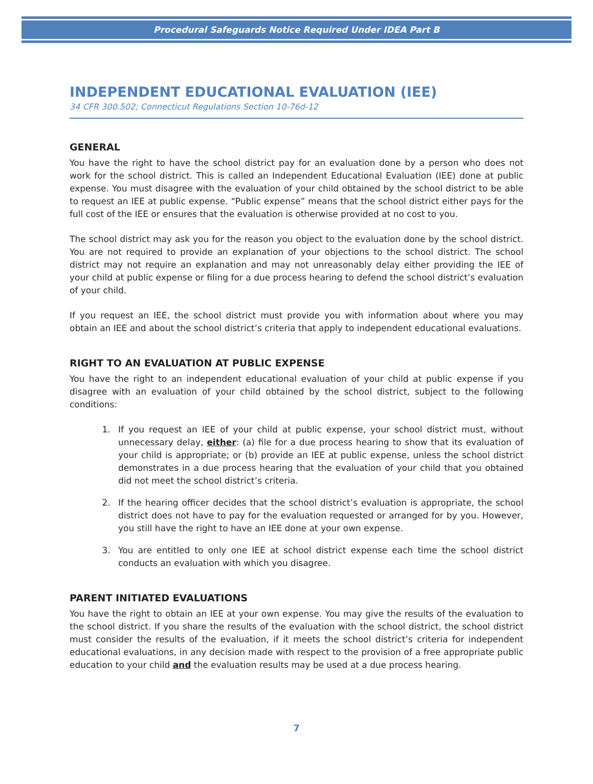Procedural Safeguards Notice Required Under IDEA Part B
INDEPENDENT EDUCATIONAL EVALUATION (IEE)
34 CFR 300.502; Connecticut Regulations Section 10-76d-12
GENERAL
You have the right to have the school district pay for an evaluation done by a person who does not work for the school district. This is called an Independent Educational Evaluation (IEE) done at public expense. You must disagree with the evaluation of your child obtained by the school district to be able to request an IEE at public expense. “Public expense” means that the school district either pays for the full cost of the IEE or ensures that the evaluation is otherwise provided at no cost to you.
The school district may ask you for the reason you object to the evaluation done by the school district. You are not required to provide an explanation of your objections to the school district. The school district may not require an explanation and may not unreasonably delay either providing the IEE of your child at public expense or filing for a due process hearing to defend the school district’s evaluation of your child.
If you request an IEE, the school district must provide you with information about where you may obtain an IEE and about the school district’s criteria that apply to independent educational evaluations.
RIGHT TO AN EVALUATION AT PUBLIC EXPENSE
You have the right to an independent educational evaluation of your child at public expense if you disagree with an evaluation of your child obtained by the school district, subject to the following conditions:
1. If you request an IEE of your child at public expense, your school district must, without unnecessary delay, either: (a) file for a due process hearing to show that its evaluation of your child is appropriate; or (b) provide an IEE at public expense, unless the school district demonstrates in a due process hearing that the evaluation of your child that you obtained did not meet the school district’s criteria.
2. If the hearing officer decides that the school district’s evaluation is appropriate, the school district does not have to pay for the evaluation requested or arranged for by you. However, you still have the right to have an IEE done at your own expense.
3. You are entitled to only one IEE at school district expense each time the school district conducts an evaluation with which you disagree.
PARENT INITIATED EVALUATIONS
You have the right to obtain an IEE at your own expense. You may give the results of the evaluation to the school district. If you share the results of the evaluation with the school district, the school district must consider the results of the evaluation, if it meets the school district’s criteria for independent educational evaluations, in any decision made with respect to the provision of a free appropriate public education to your child and the evaluation results may be used at a due process hearing.
7